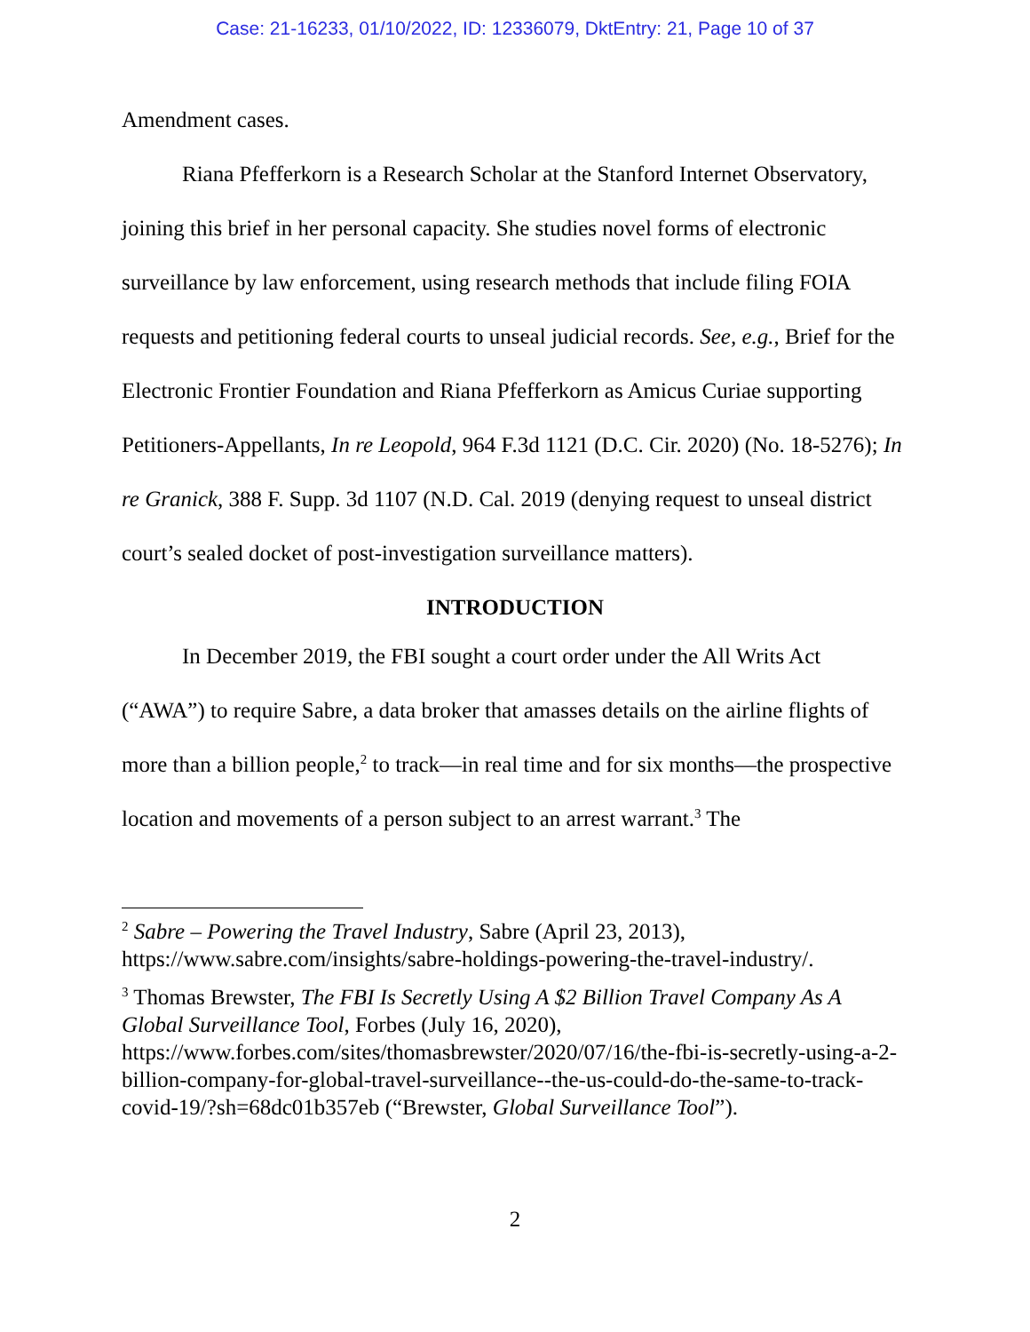Case: 21-16233, 01/10/2022, ID: 12336079, DktEntry: 21, Page 10 of 37
Amendment cases.
Riana Pfefferkorn is a Research Scholar at the Stanford Internet Observatory, joining this brief in her personal capacity. She studies novel forms of electronic surveillance by law enforcement, using research methods that include filing FOIA requests and petitioning federal courts to unseal judicial records. See, e.g., Brief for the Electronic Frontier Foundation and Riana Pfefferkorn as Amicus Curiae supporting Petitioners-Appellants, In re Leopold, 964 F.3d 1121 (D.C. Cir. 2020) (No. 18-5276); In re Granick, 388 F. Supp. 3d 1107 (N.D. Cal. 2019 (denying request to unseal district court’s sealed docket of post-investigation surveillance matters).
INTRODUCTION
In December 2019, the FBI sought a court order under the All Writs Act (“AWA”) to require Sabre, a data broker that amasses details on the airline flights of more than a billion people,<sup>2</sup> to track—in real time and for six months—the prospective location and movements of a person subject to an arrest warrant.<sup>3</sup> The
<sup>2</sup> Sabre – Powering the Travel Industry, Sabre (April 23, 2013), https://www.sabre.com/insights/sabre-holdings-powering-the-travel-industry/.
<sup>3</sup> Thomas Brewster, The FBI Is Secretly Using A $2 Billion Travel Company As A Global Surveillance Tool, Forbes (July 16, 2020), https://www.forbes.com/sites/thomasbrewster/2020/07/16/the-fbi-is-secretly-using-a-2-billion-company-for-global-travel-surveillance--the-us-could-do-the-same-to-track-covid-19/?sh=68dc01b357eb (“Brewster, Global Surveillance Tool”).
2